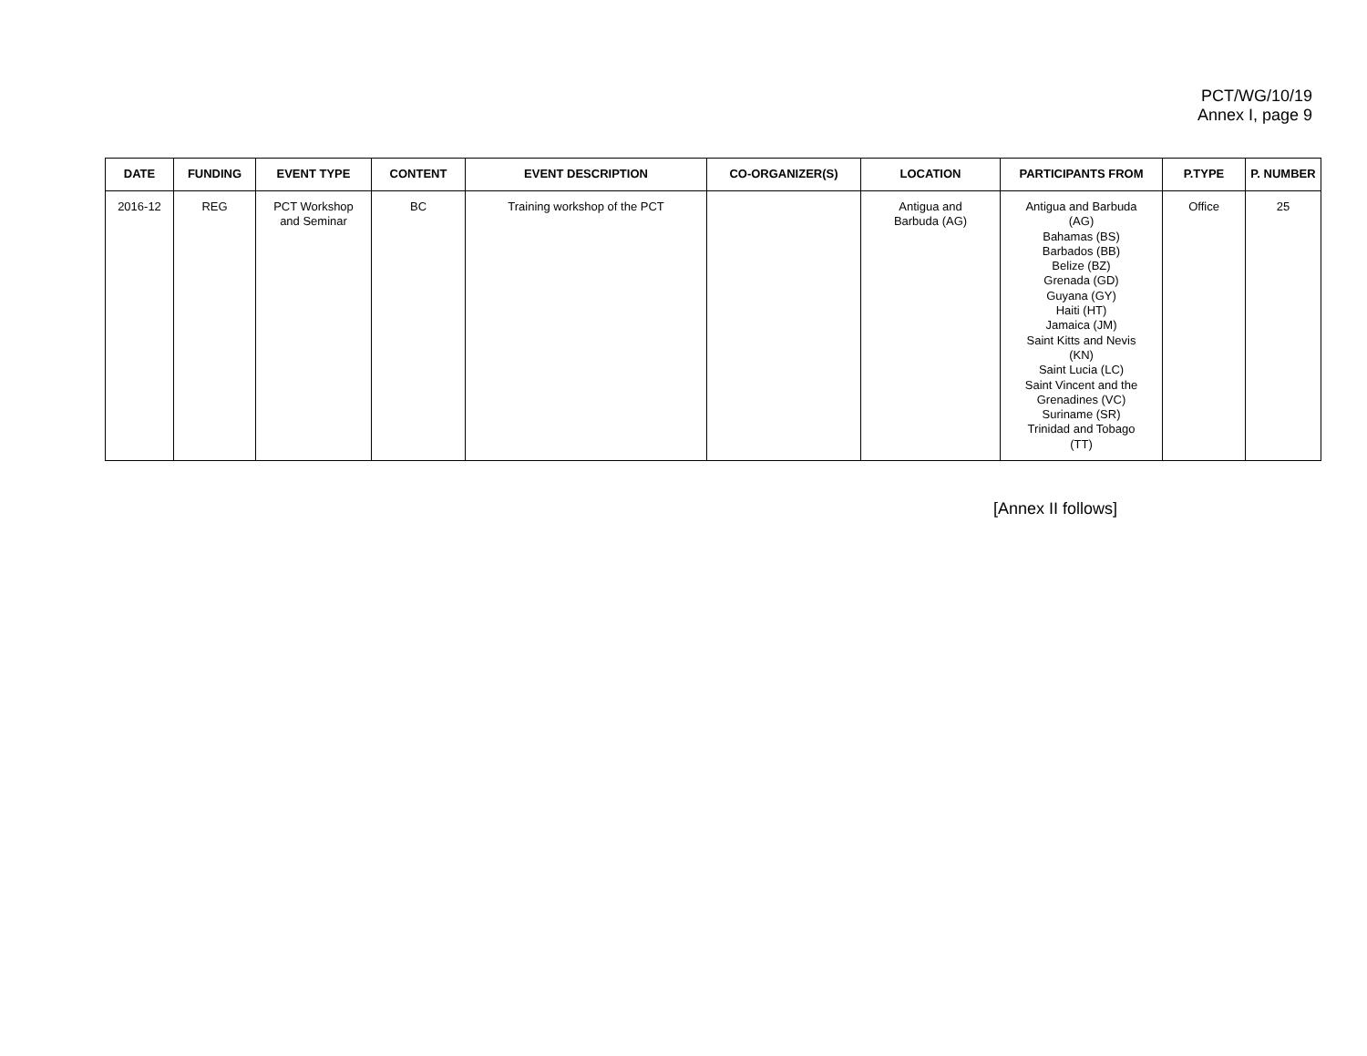PCT/WG/10/19
Annex I, page 9
| DATE | FUNDING | EVENT TYPE | CONTENT | EVENT DESCRIPTION | CO-ORGANIZER(S) | LOCATION | PARTICIPANTS FROM | P.TYPE | P. NUMBER |
| --- | --- | --- | --- | --- | --- | --- | --- | --- | --- |
| 2016-12 | REG | PCT Workshop and Seminar | BC | Training workshop of the PCT | | Antigua and Barbuda (AG) | Antigua and Barbuda (AG) Bahamas (BS) Barbados (BB) Belize (BZ) Grenada (GD) Guyana (GY) Haiti (HT) Jamaica (JM) Saint Kitts and Nevis (KN) Saint Lucia (LC) Saint Vincent and the Grenadines (VC) Suriname (SR) Trinidad and Tobago (TT) | Office | 25 |
[Annex II follows]